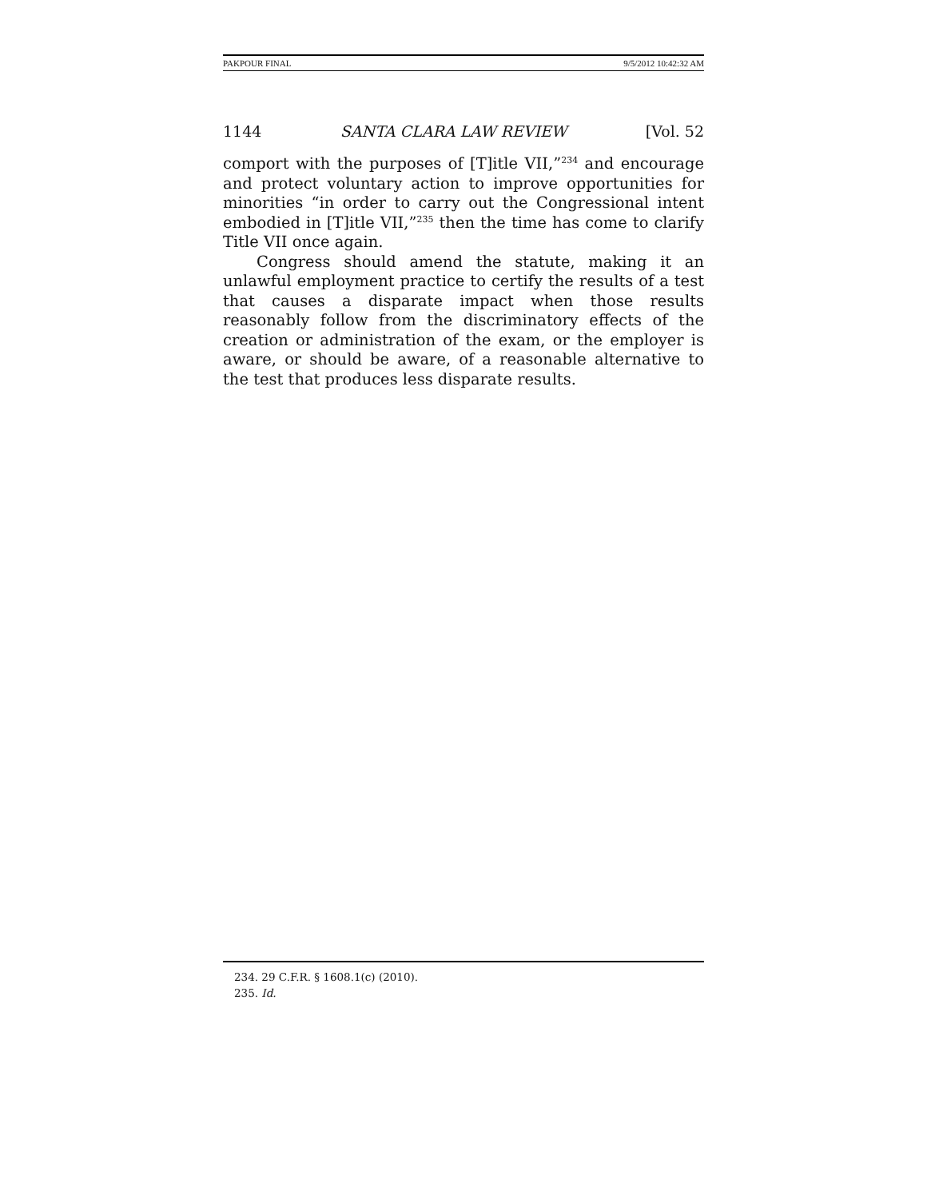PAKPOUR FINAL 9/5/2012 10:42:32 AM
1144 SANTA CLARA LAW REVIEW [Vol. 52
comport with the purposes of [T]itle VII,”<sup>234</sup> and encourage and protect voluntary action to improve opportunities for minorities “in order to carry out the Congressional intent embodied in [T]itle VII,”<sup>235</sup> then the time has come to clarify Title VII once again.
Congress should amend the statute, making it an unlawful employment practice to certify the results of a test that causes a disparate impact when those results reasonably follow from the discriminatory effects of the creation or administration of the exam, or the employer is aware, or should be aware, of a reasonable alternative to the test that produces less disparate results.
234. 29 C.F.R. § 1608.1(c) (2010).
235. Id.